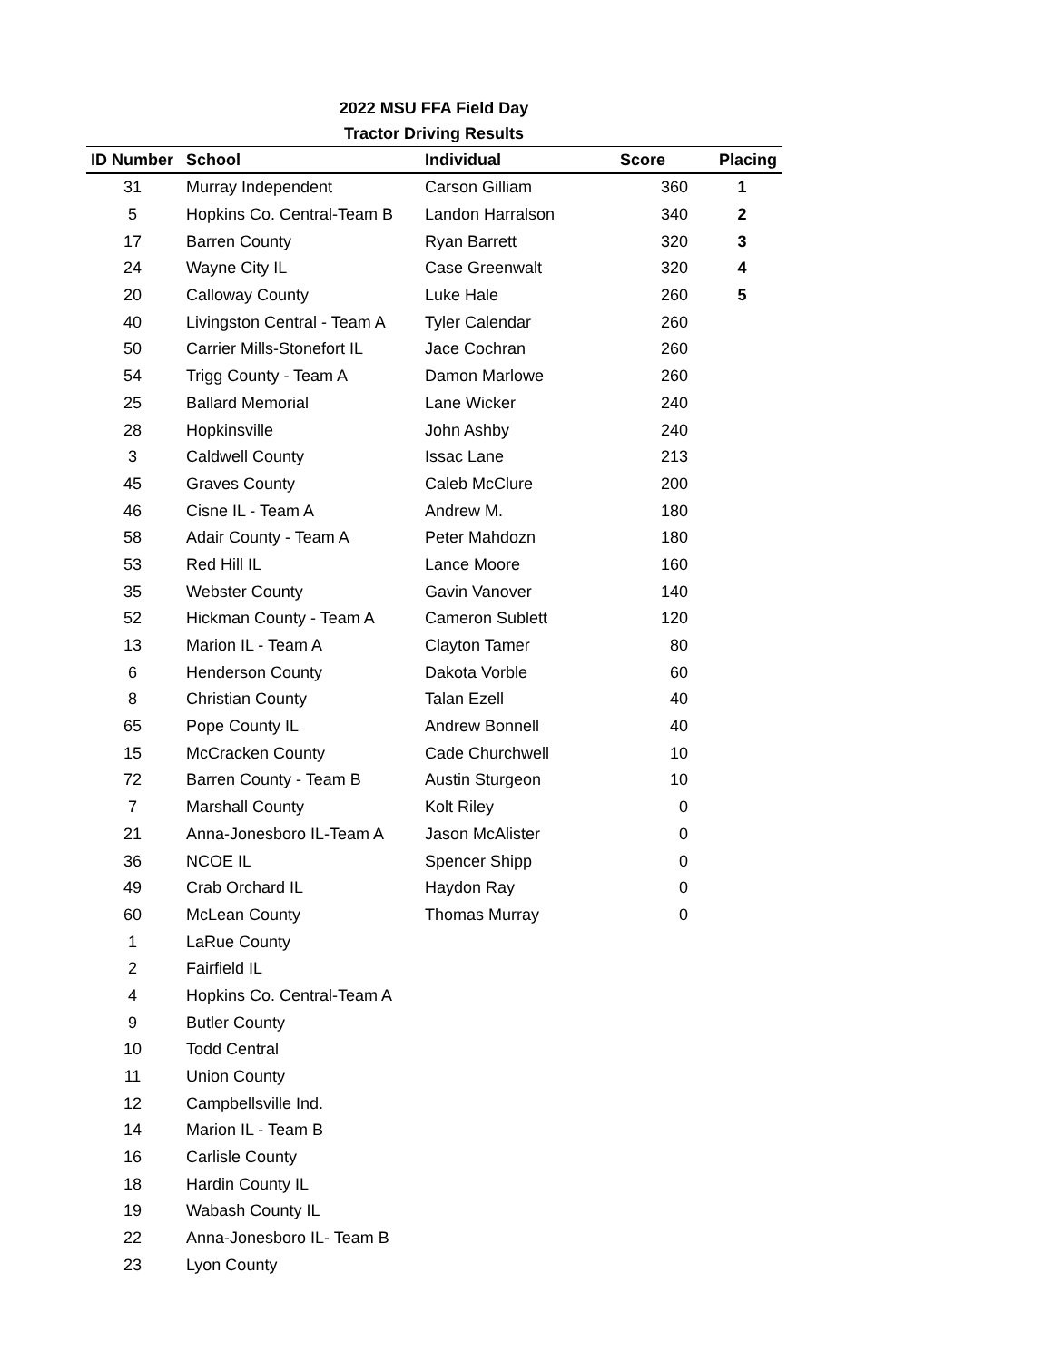2022 MSU FFA Field Day
Tractor Driving Results
| ID Number | School | Individual | Score | Placing |
| --- | --- | --- | --- | --- |
| 31 | Murray Independent | Carson Gilliam | 360 | 1 |
| 5 | Hopkins Co. Central-Team B | Landon Harralson | 340 | 2 |
| 17 | Barren County | Ryan Barrett | 320 | 3 |
| 24 | Wayne City IL | Case Greenwalt | 320 | 4 |
| 20 | Calloway County | Luke Hale | 260 | 5 |
| 40 | Livingston Central - Team A | Tyler Calendar | 260 | |
| 50 | Carrier Mills-Stonefort IL | Jace Cochran | 260 | |
| 54 | Trigg County - Team A | Damon Marlowe | 260 | |
| 25 | Ballard Memorial | Lane Wicker | 240 | |
| 28 | Hopkinsville | John Ashby | 240 | |
| 3 | Caldwell County | Issac Lane | 213 | |
| 45 | Graves County | Caleb McClure | 200 | |
| 46 | Cisne IL - Team A | Andrew M. | 180 | |
| 58 | Adair County - Team A | Peter Mahdozn | 180 | |
| 53 | Red Hill IL | Lance Moore | 160 | |
| 35 | Webster County | Gavin Vanover | 140 | |
| 52 | Hickman County - Team A | Cameron Sublett | 120 | |
| 13 | Marion IL - Team A | Clayton Tamer | 80 | |
| 6 | Henderson County | Dakota Vorble | 60 | |
| 8 | Christian County | Talan Ezell | 40 | |
| 65 | Pope County IL | Andrew Bonnell | 40 | |
| 15 | McCracken County | Cade Churchwell | 10 | |
| 72 | Barren County - Team B | Austin Sturgeon | 10 | |
| 7 | Marshall County | Kolt Riley | 0 | |
| 21 | Anna-Jonesboro IL-Team A | Jason McAlister | 0 | |
| 36 | NCOE IL | Spencer Shipp | 0 | |
| 49 | Crab Orchard IL | Haydon Ray | 0 | |
| 60 | McLean County | Thomas Murray | 0 | |
| 1 | LaRue County | | | |
| 2 | Fairfield IL | | | |
| 4 | Hopkins Co. Central-Team A | | | |
| 9 | Butler County | | | |
| 10 | Todd Central | | | |
| 11 | Union County | | | |
| 12 | Campbellsville Ind. | | | |
| 14 | Marion IL - Team B | | | |
| 16 | Carlisle County | | | |
| 18 | Hardin County IL | | | |
| 19 | Wabash County IL | | | |
| 22 | Anna-Jonesboro IL- Team B | | | |
| 23 | Lyon County | | | |